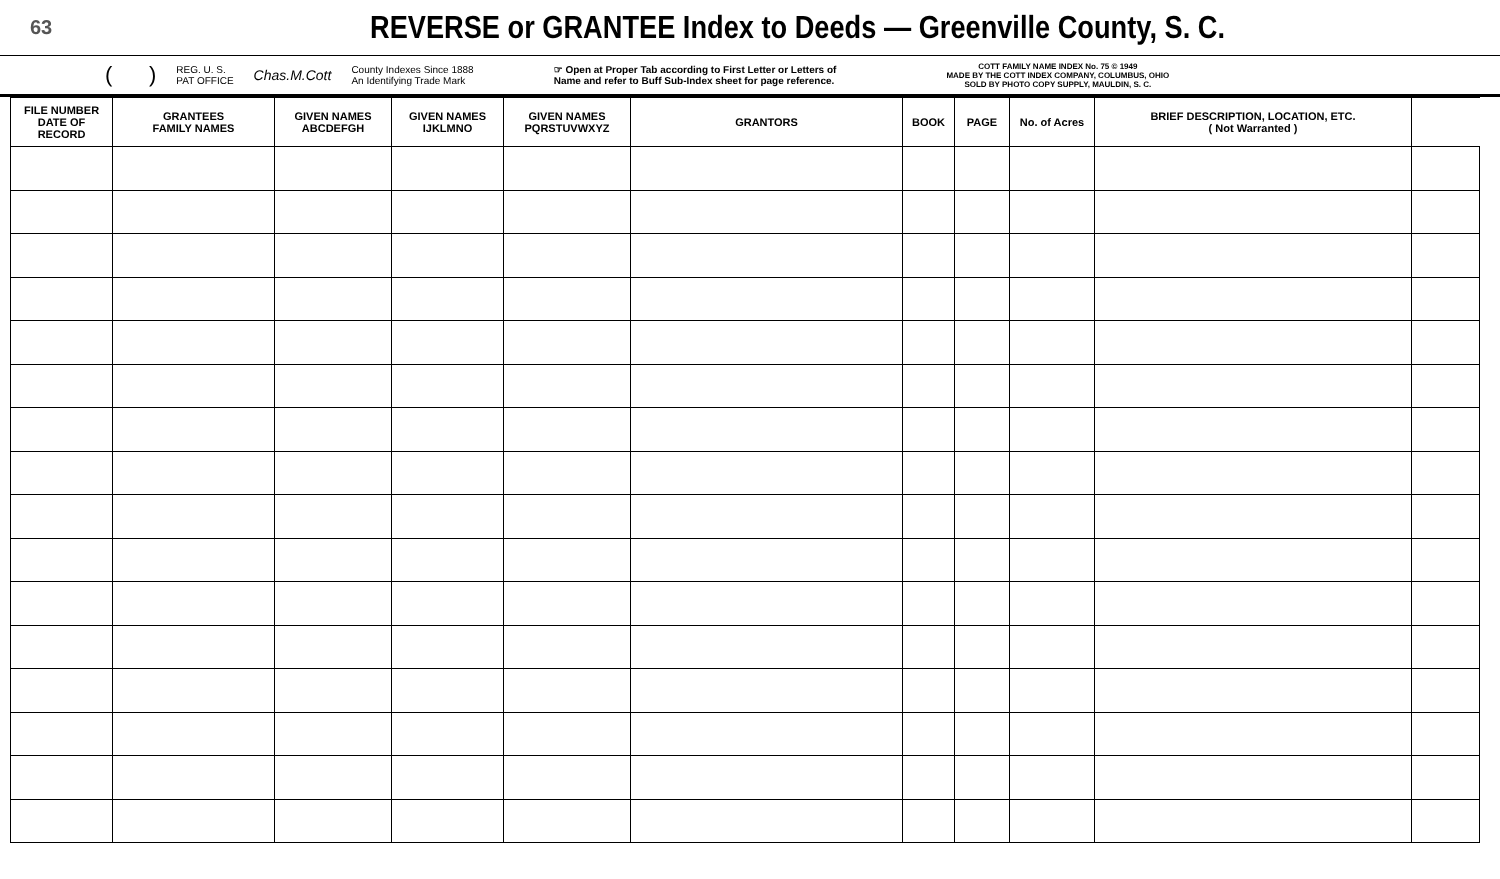63
REVERSE or GRANTEE Index to Deeds — Greenville County, S. C.
( )
REG. U. S.
PAT OFFICE
Chas.M.Cott
County Indexes Since 1888
An Identifying Trade Mark
☞ Open at Proper Tab according to First Letter or Letters of
Name and refer to Buff Sub-Index sheet for page reference.
COTT FAMILY NAME INDEX No. 75 © 1949
MADE BY THE COTT INDEX COMPANY, COLUMBUS, OHIO
SOLD BY PHOTO COPY SUPPLY, MAULDIN, S. C.
| FILE NUMBER DATE OF RECORD | GRANTEES FAMILY NAMES | GIVEN NAMES ABCDEFGH | GIVEN NAMES IJKLMNO | GIVEN NAMES PQRSTUVWXYZ | GRANTORS | BOOK | PAGE | No. of Acres | BRIEF DESCRIPTION, LOCATION, ETC. ( Not Warranted ) | |
| --- | --- | --- | --- | --- | --- | --- | --- | --- | --- | --- |